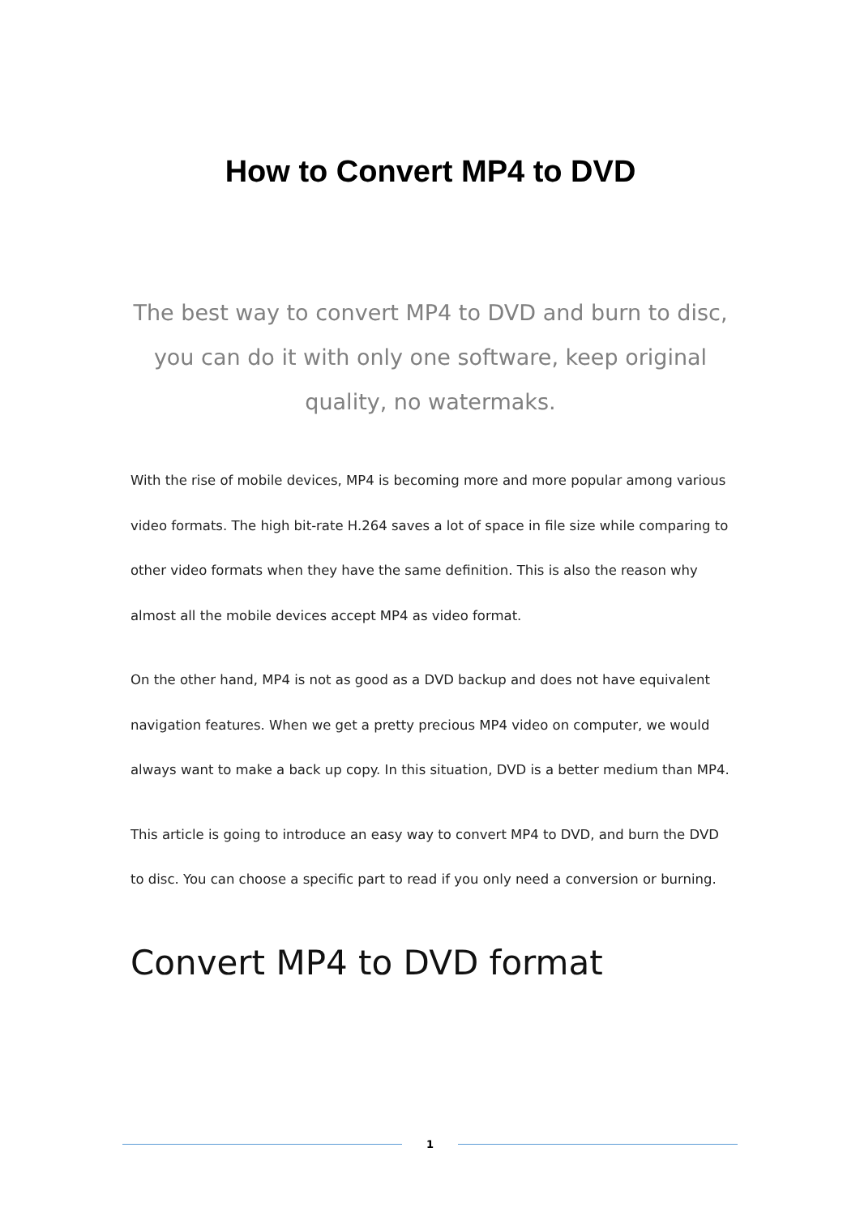How to Convert MP4 to DVD
The best way to convert MP4 to DVD and burn to disc, you can do it with only one software, keep original quality, no watermaks.
With the rise of mobile devices, MP4 is becoming more and more popular among various video formats. The high bit-rate H.264 saves a lot of space in file size while comparing to other video formats when they have the same definition. This is also the reason why almost all the mobile devices accept MP4 as video format.
On the other hand, MP4 is not as good as a DVD backup and does not have equivalent navigation features. When we get a pretty precious MP4 video on computer, we would always want to make a back up copy. In this situation, DVD is a better medium than MP4.
This article is going to introduce an easy way to convert MP4 to DVD, and burn the DVD to disc. You can choose a specific part to read if you only need a conversion or burning.
Convert MP4 to DVD format
1